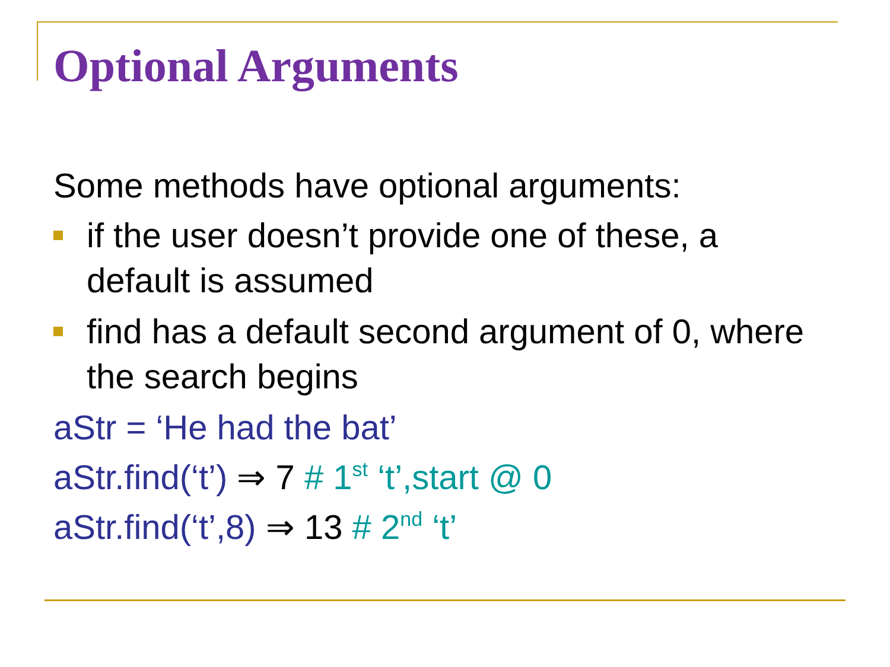Optional Arguments
Some methods have optional arguments:
if the user doesn’t provide one of these, a default is assumed
find has a default second argument of 0, where the search begins
aStr = ‘He had the bat’
aStr.find(‘t’) ⇒ 7 # 1<sup>st</sup> ‘t’,start @ 0
aStr.find(‘t’,8) ⇒ 13 # 2<sup>nd</sup> ‘t’